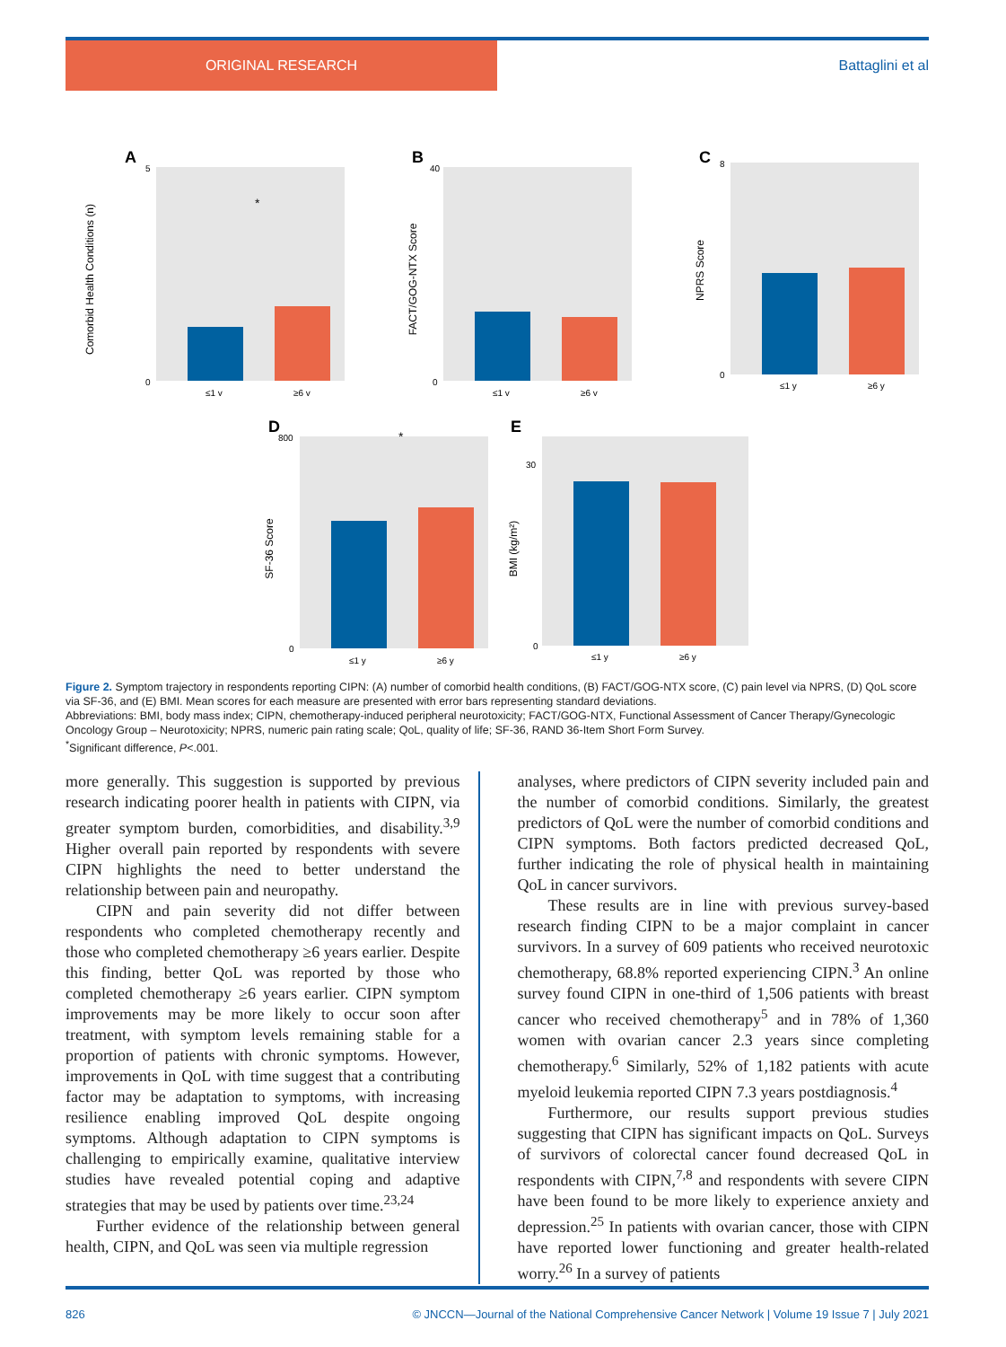ORIGINAL RESEARCH Battaglini et al
A
Comorbid Health Conditions (n)
5
0
≤1 y
≥6 y
*
B
FACT/GOG-NTX Score
40
0
≤1 y
≥6 y
C
NPRS Score
8
0
≤1 y
≥6 y
D
SF-36 Score
800
0
≤1 y
≥6 y
*
E
BMI (kg/m²)
30
0
≤1 y
≥6 y
Figure 2. Symptom trajectory in respondents reporting CIPN: (A) number of comorbid health conditions, (B) FACT/GOG-NTX score, (C) pain level via NPRS, (D) QoL score via SF-36, and (E) BMI. Mean scores for each measure are presented with error bars representing standard deviations.
Abbreviations: BMI, body mass index; CIPN, chemotherapy-induced peripheral neurotoxicity; FACT/GOG-NTX, Functional Assessment of Cancer Therapy/Gynecologic Oncology Group – Neurotoxicity; NPRS, numeric pain rating scale; QoL, quality of life; SF-36, RAND 36-Item Short Form Survey.
<sup>*</sup> Significant difference, P<.001.
more generally. This suggestion is supported by previous research indicating poorer health in patients with CIPN, via greater symptom burden, comorbidities, and disability.<sup>3,9</sup> Higher overall pain reported by respondents with severe CIPN highlights the need to better understand the relationship between pain and neuropathy.
CIPN and pain severity did not differ between respondents who completed chemotherapy recently and those who completed chemotherapy ≥6 years earlier. Despite this finding, better QoL was reported by those who completed chemotherapy ≥6 years earlier. CIPN symptom improvements may be more likely to occur soon after treatment, with symptom levels remaining stable for a proportion of patients with chronic symptoms. However, improvements in QoL with time suggest that a contributing factor may be adaptation to symptoms, with increasing resilience enabling improved QoL despite ongoing symptoms. Although adaptation to CIPN symptoms is challenging to empirically examine, qualitative interview studies have revealed potential coping and adaptive strategies that may be used by patients over time.<sup>23,24</sup>
Further evidence of the relationship between general health, CIPN, and QoL was seen via multiple regression
analyses, where predictors of CIPN severity included pain and the number of comorbid conditions. Similarly, the greatest predictors of QoL were the number of comorbid conditions and CIPN symptoms. Both factors predicted decreased QoL, further indicating the role of physical health in maintaining QoL in cancer survivors.
These results are in line with previous survey-based research finding CIPN to be a major complaint in cancer survivors. In a survey of 609 patients who received neurotoxic chemotherapy, 68.8% reported experiencing CIPN.<sup>3</sup> An online survey found CIPN in one-third of 1,506 patients with breast cancer who received chemotherapy<sup>5</sup> and in 78% of 1,360 women with ovarian cancer 2.3 years since completing chemotherapy.<sup>6</sup> Similarly, 52% of 1,182 patients with acute myeloid leukemia reported CIPN 7.3 years postdiagnosis.<sup>4</sup>
Furthermore, our results support previous studies suggesting that CIPN has significant impacts on QoL. Surveys of survivors of colorectal cancer found decreased QoL in respondents with CIPN,<sup>7,8</sup> and respondents with severe CIPN have been found to be more likely to experience anxiety and depression.<sup>25</sup> In patients with ovarian cancer, those with CIPN have reported lower functioning and greater health-related worry.<sup>26</sup> In a survey of patients
826 © JNCCN—Journal of the National Comprehensive Cancer Network | Volume 19 Issue 7 | July 2021